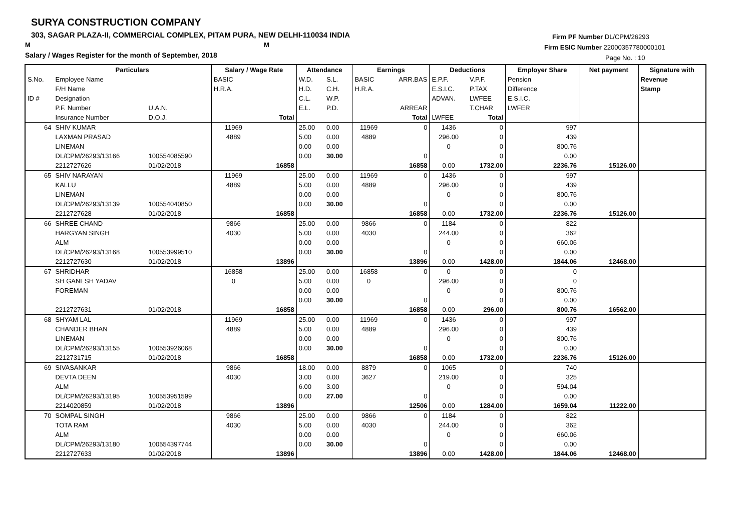SURYA CONSTRUCTION COMPANY
303, SAGAR PLAZA-II, COMMERCIAL COMPLEX, PITAM PURA, NEW DELHI-110034 INDIA
M M
Salary / Wages Register for the month of September, 2018
Firm PF Number DL/CPM/26293
Firm ESIC Number 22000357780000101
Page No. : 10
| | Particulars | | Salary / Wage Rate | | Attendance | | Earnings | | Deductions | | Employer Share | Net payment | Signature with |
| --- | --- | --- | --- | --- | --- | --- | --- | --- | --- | --- | --- | --- | --- |
| S.No. | Employee Name | | BASIC | | W.D. | S.L. | BASIC | ARR.BAS | E.P.F. | V.P.F. | Pension | | Revenue |
| | F/H Name | | H.R.A. | | H.D. | C.H. | H.R.A. | | E.S.I.C. | P.TAX | Difference | | Stamp |
| ID # | Designation | | | | C.L. | W.P. | | | ADVAN. | LWFEE | E.S.I.C. | | |
| | P.F. Number | U.A.N. | | | E.L. | P.D. | | ARREAR | | T.CHAR | LWFER | | |
| | Insurance Number | D.O.J. | | Total | | | | Total | LWFEE | Total | | | |
| 64 | SHIV KUMAR | | 11969 | | 25.00 | 0.00 | 11969 | 0 | 1436 | 0 | 997 | | |
| | LAXMAN PRASAD | | 4889 | | 5.00 | 0.00 | 4889 | | 296.00 | 0 | 439 | | |
| | LINEMAN | | | | 0.00 | 0.00 | | | 0 | 0 | 800.76 | | |
| | DL/CPM/26293/13166 | 100554085590 | | | 0.00 | 30.00 | | 0 | | 0 | 0.00 | | |
| | 2212727626 | 01/02/2018 | | 16858 | | | | 16858 | 0.00 | 1732.00 | 2236.76 | 15126.00 | |
| 65 | SHIV NARAYAN | | 11969 | | 25.00 | 0.00 | 11969 | 0 | 1436 | 0 | 997 | | |
| | KALLU | | 4889 | | 5.00 | 0.00 | 4889 | | 296.00 | 0 | 439 | | |
| | LINEMAN | | | | 0.00 | 0.00 | | | 0 | 0 | 800.76 | | |
| | DL/CPM/26293/13139 | 100554040850 | | | 0.00 | 30.00 | | 0 | | 0 | 0.00 | | |
| | 2212727628 | 01/02/2018 | | 16858 | | | | 16858 | 0.00 | 1732.00 | 2236.76 | 15126.00 | |
| 66 | SHREE CHAND | | 9866 | | 25.00 | 0.00 | 9866 | 0 | 1184 | 0 | 822 | | |
| | HARGYAN SINGH | | 4030 | | 5.00 | 0.00 | 4030 | | 244.00 | 0 | 362 | | |
| | ALM | | | | 0.00 | 0.00 | | | 0 | 0 | 660.06 | | |
| | DL/CPM/26293/13168 | 100553999510 | | | 0.00 | 30.00 | | 0 | | 0 | 0.00 | | |
| | 2212727630 | 01/02/2018 | | 13896 | | | | 13896 | 0.00 | 1428.00 | 1844.06 | 12468.00 | |
| 67 | SHRIDHAR | | 16858 | | 25.00 | 0.00 | 16858 | 0 | 0 | 0 | 0 | | |
| | SH GANESH YADAV | | 0 | | 5.00 | 0.00 | 0 | | 296.00 | 0 | 0 | | |
| | FOREMAN | | | | 0.00 | 0.00 | | | 0 | 0 | 800.76 | | |
| | | | | | 0.00 | 30.00 | | 0 | | 0 | 0.00 | | |
| | 2212727631 | 01/02/2018 | | 16858 | | | | 16858 | 0.00 | 296.00 | 800.76 | 16562.00 | |
| 68 | SHYAM LAL | | 11969 | | 25.00 | 0.00 | 11969 | 0 | 1436 | 0 | 997 | | |
| | CHANDER BHAN | | 4889 | | 5.00 | 0.00 | 4889 | | 296.00 | 0 | 439 | | |
| | LINEMAN | | | | 0.00 | 0.00 | | | 0 | 0 | 800.76 | | |
| | DL/CPM/26293/13155 | 100553926068 | | | 0.00 | 30.00 | | 0 | | 0 | 0.00 | | |
| | 2212731715 | 01/02/2018 | | 16858 | | | | 16858 | 0.00 | 1732.00 | 2236.76 | 15126.00 | |
| 69 | SIVASANKAR | | 9866 | | 18.00 | 0.00 | 8879 | 0 | 1065 | 0 | 740 | | |
| | DEVTA DEEN | | 4030 | | 3.00 | 0.00 | 3627 | | 219.00 | 0 | 325 | | |
| | ALM | | | | 6.00 | 3.00 | | | 0 | 0 | 594.04 | | |
| | DL/CPM/26293/13195 | 100553951599 | | | 0.00 | 27.00 | | 0 | | 0 | 0.00 | | |
| | 2214020859 | 01/02/2018 | | 13896 | | | | 12506 | 0.00 | 1284.00 | 1659.04 | 11222.00 | |
| 70 | SOMPAL SINGH | | 9866 | | 25.00 | 0.00 | 9866 | 0 | 1184 | 0 | 822 | | |
| | TOTA RAM | | 4030 | | 5.00 | 0.00 | 4030 | | 244.00 | 0 | 362 | | |
| | ALM | | | | 0.00 | 0.00 | | | 0 | 0 | 660.06 | | |
| | DL/CPM/26293/13180 | 100554397744 | | | 0.00 | 30.00 | | 0 | | 0 | 0.00 | | |
| | 2212727633 | 01/02/2018 | | 13896 | | | | 13896 | 0.00 | 1428.00 | 1844.06 | 12468.00 | |